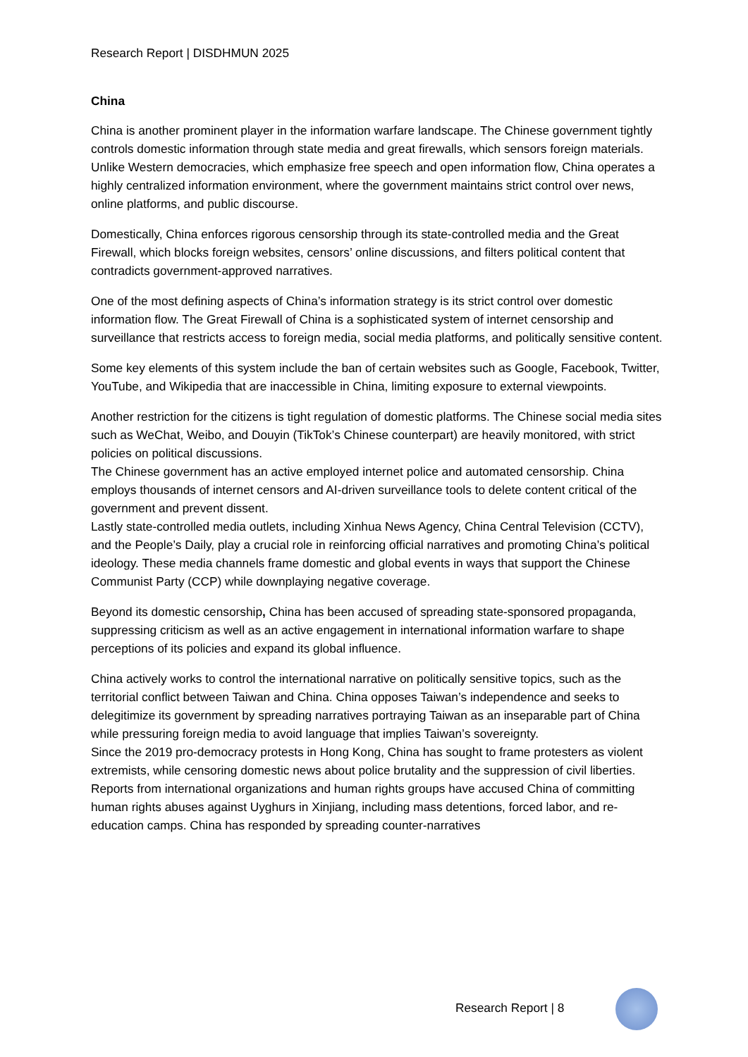Research Report | DISDHMUN 2025
China
China is another prominent player in the information warfare landscape. The Chinese government tightly controls domestic information through state media and great firewalls, which sensors foreign materials. Unlike Western democracies, which emphasize free speech and open information flow, China operates a highly centralized information environment, where the government maintains strict control over news, online platforms, and public discourse.
Domestically, China enforces rigorous censorship through its state-controlled media and the Great Firewall, which blocks foreign websites, censors’ online discussions, and filters political content that contradicts government-approved narratives.
One of the most defining aspects of China’s information strategy is its strict control over domestic information flow. The Great Firewall of China is a sophisticated system of internet censorship and surveillance that restricts access to foreign media, social media platforms, and politically sensitive content.
Some key elements of this system include the ban of certain websites such as Google, Facebook, Twitter, YouTube, and Wikipedia that are inaccessible in China, limiting exposure to external viewpoints.
Another restriction for the citizens is tight regulation of domestic platforms. The Chinese social media sites such as WeChat, Weibo, and Douyin (TikTok’s Chinese counterpart) are heavily monitored, with strict policies on political discussions.
The Chinese government has an active employed internet police and automated censorship. China employs thousands of internet censors and AI-driven surveillance tools to delete content critical of the government and prevent dissent.
Lastly state-controlled media outlets, including Xinhua News Agency, China Central Television (CCTV), and the People’s Daily, play a crucial role in reinforcing official narratives and promoting China’s political ideology. These media channels frame domestic and global events in ways that support the Chinese Communist Party (CCP) while downplaying negative coverage.
Beyond its domestic censorship, China has been accused of spreading state-sponsored propaganda, suppressing criticism as well as an active engagement in international information warfare to shape perceptions of its policies and expand its global influence.
China actively works to control the international narrative on politically sensitive topics, such as the territorial conflict between Taiwan and China. China opposes Taiwan’s independence and seeks to delegitimize its government by spreading narratives portraying Taiwan as an inseparable part of China while pressuring foreign media to avoid language that implies Taiwan’s sovereignty.
Since the 2019 pro-democracy protests in Hong Kong, China has sought to frame protesters as violent extremists, while censoring domestic news about police brutality and the suppression of civil liberties.
Reports from international organizations and human rights groups have accused China of committing human rights abuses against Uyghurs in Xinjiang, including mass detentions, forced labor, and re-education camps. China has responded by spreading counter-narratives
Research Report | 8